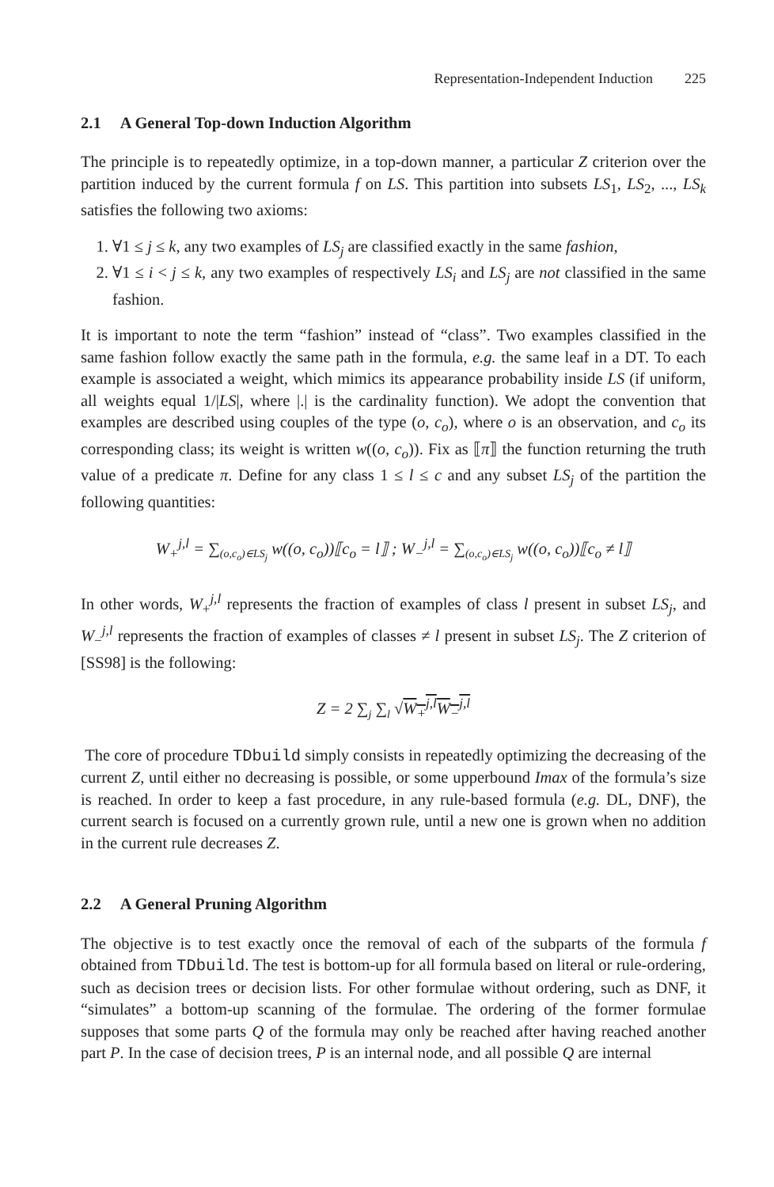Representation-Independent Induction 225
2.1 A General Top-down Induction Algorithm
The principle is to repeatedly optimize, in a top-down manner, a particular Z criterion over the partition induced by the current formula f on LS. This partition into subsets LS<sub>1</sub>, LS<sub>2</sub>, ..., LS<sub>k</sub> satisfies the following two axioms:
1. ∀1 ≤ j ≤ k, any two examples of LS<sub>j</sub> are classified exactly in the same fashion,
2. ∀1 ≤ i < j ≤ k, any two examples of respectively LS<sub>i</sub> and LS<sub>j</sub> are not classified in the same fashion.
It is important to note the term “fashion” instead of “class”. Two examples classified in the same fashion follow exactly the same path in the formula, e.g. the same leaf in a DT. To each example is associated a weight, which mimics its appearance probability inside LS (if uniform, all weights equal 1/|LS|, where |.| is the cardinality function). We adopt the convention that examples are described using couples of the type (o, c<sub>o</sub>), where o is an observation, and c<sub>o</sub> its corresponding class; its weight is written w((o, c<sub>o</sub>)). Fix as ⟦π⟧ the function returning the truth value of a predicate π. Define for any class 1 ≤ l ≤ c and any subset LS<sub>j</sub> of the partition the following quantities:
W<sub>+</sub><sup>j,l</sup> = ∑<sub>(o,c<sub>o</sub>)∈LS<sub>j</sub></sub> w((o, c<sub>o</sub>))⟦c<sub>o</sub> = l⟧ ; W<sub>−</sub><sup>j,l</sup> = ∑<sub>(o,c<sub>o</sub>)∈LS<sub>j</sub></sub> w((o, c<sub>o</sub>))⟦c<sub>o</sub> ≠ l⟧
In other words, W<sub>+</sub><sup>j,l</sup> represents the fraction of examples of class l present in subset LS<sub>j</sub>, and W<sub>−</sub><sup>j,l</sup> represents the fraction of examples of classes ≠ l present in subset LS<sub>j</sub>. The Z criterion of [SS98] is the following:
Z = 2 ∑<sub>j</sub> ∑<sub>l</sub> √W<sub>+</sub><sup>j,l</sup>W<sub>−</sub><sup>j,l</sup>
The core of procedure TDbuild simply consists in repeatedly optimizing the decreasing of the current Z, until either no decreasing is possible, or some upperbound Imax of the formula’s size is reached. In order to keep a fast procedure, in any rule-based formula (e.g. DL, DNF), the current search is focused on a currently grown rule, until a new one is grown when no addition in the current rule decreases Z.
2.2 A General Pruning Algorithm
The objective is to test exactly once the removal of each of the subparts of the formula f obtained from TDbuild. The test is bottom-up for all formula based on literal or rule-ordering, such as decision trees or decision lists. For other formulae without ordering, such as DNF, it “simulates” a bottom-up scanning of the formulae. The ordering of the former formulae supposes that some parts Q of the formula may only be reached after having reached another part P. In the case of decision trees, P is an internal node, and all possible Q are internal